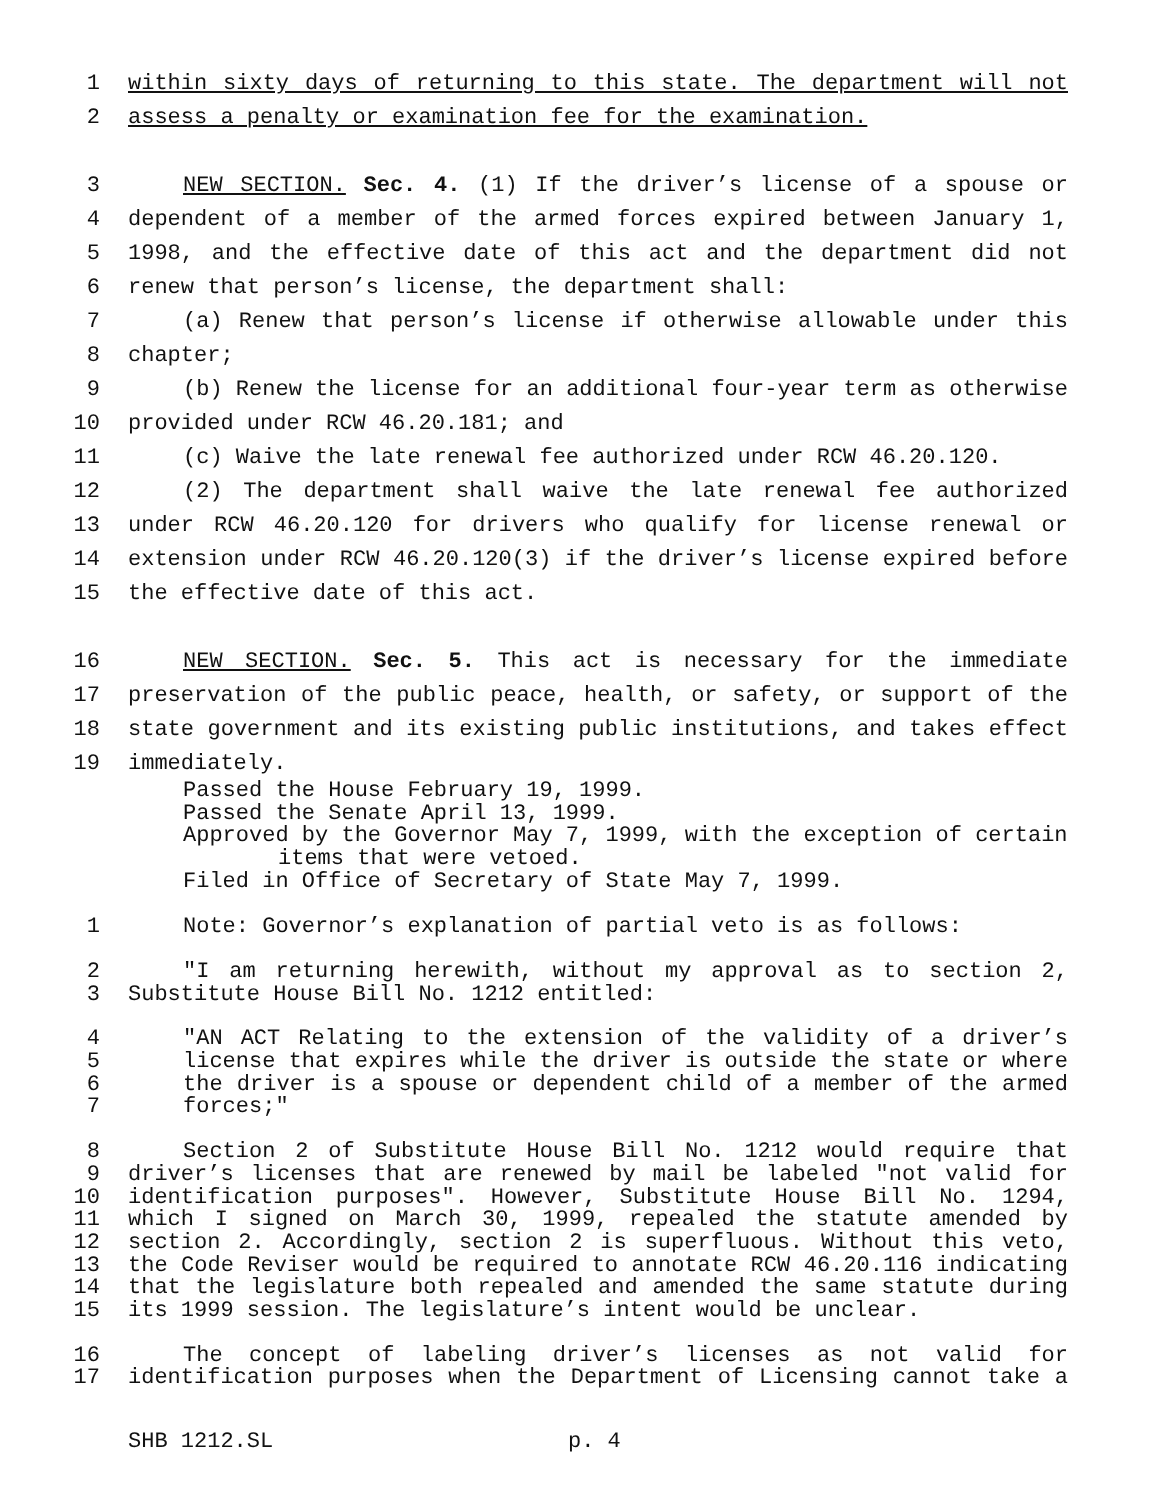1 within sixty days of returning to this state. The department will not
2 assess a penalty or examination fee for the examination.
3 NEW SECTION. Sec. 4. (1) If the driver’s license of a spouse or
4 dependent of a member of the armed forces expired between January 1,
5 1998, and the effective date of this act and the department did not
6 renew that person’s license, the department shall:
7 (a) Renew that person’s license if otherwise allowable under this
8 chapter;
9 (b) Renew the license for an additional four-year term as otherwise
10 provided under RCW 46.20.181; and
11 (c) Waive the late renewal fee authorized under RCW 46.20.120.
12 (2) The department shall waive the late renewal fee authorized
13 under RCW 46.20.120 for drivers who qualify for license renewal or
14 extension under RCW 46.20.120(3) if the driver’s license expired before
15 the effective date of this act.
16 NEW SECTION. Sec. 5. This act is necessary for the immediate
17 preservation of the public peace, health, or safety, or support of the
18 state government and its existing public institutions, and takes effect
19 immediately.
Passed the House February 19, 1999.
Passed the Senate April 13, 1999.
Approved by the Governor May 7, 1999, with the exception of certain
items that were vetoed.
Filed in Office of Secretary of State May 7, 1999.
1 Note: Governor’s explanation of partial veto is as follows:
2 "I am returning herewith, without my approval as to section 2,
3 Substitute House Bill No. 1212 entitled:
4 "AN ACT Relating to the extension of the validity of a driver’s
5 license that expires while the driver is outside the state or where
6 the driver is a spouse or dependent child of a member of the armed
7 forces;"
8 Section 2 of Substitute House Bill No. 1212 would require that
9 driver’s licenses that are renewed by mail be labeled "not valid for
10 identification purposes". However, Substitute House Bill No. 1294,
11 which I signed on March 30, 1999, repealed the statute amended by
12 section 2. Accordingly, section 2 is superfluous. Without this veto,
13 the Code Reviser would be required to annotate RCW 46.20.116 indicating
14 that the legislature both repealed and amended the same statute during
15 its 1999 session. The legislature’s intent would be unclear.
16 The concept of labeling driver’s licenses as not valid for
17 identification purposes when the Department of Licensing cannot take a
SHB 1212.SL p. 4